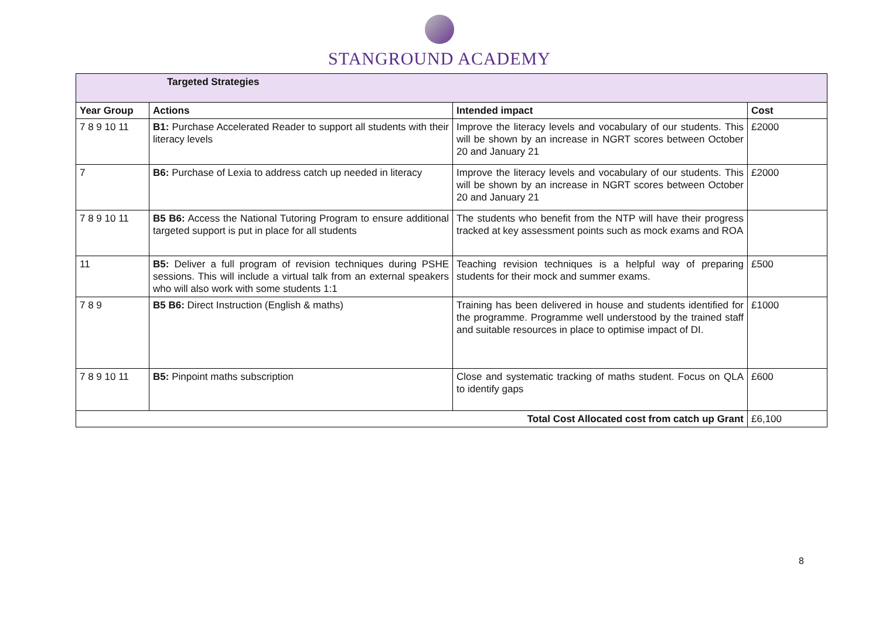STANGROUND ACADEMY
| Targeted Strategies | | | |
| --- | --- | --- | --- |
| Year Group | Actions | Intended impact | Cost |
| 7 8 9 10 11 | B1: Purchase Accelerated Reader to support all students with their literacy levels | Improve the literacy levels and vocabulary of our students. This will be shown by an increase in NGRT scores between October 20 and January 21 | £2000 |
| 7 | B6: Purchase of Lexia to address catch up needed in literacy | Improve the literacy levels and vocabulary of our students. This will be shown by an increase in NGRT scores between October 20 and January 21 | £2000 |
| 7 8 9 10 11 | B5 B6: Access the National Tutoring Program to ensure additional targeted support is put in place for all students | The students who benefit from the NTP will have their progress tracked at key assessment points such as mock exams and ROA | |
| 11 | B5: Deliver a full program of revision techniques during PSHE sessions. This will include a virtual talk from an external speakers who will also work with some students 1:1 | Teaching revision techniques is a helpful way of preparing students for their mock and summer exams. | £500 |
| 7 8 9 | B5 B6: Direct Instruction (English & maths) | Training has been delivered in house and students identified for the programme. Programme well understood by the trained staff and suitable resources in place to optimise impact of DI. | £1000 |
| 7 8 9 10 11 | B5: Pinpoint maths subscription | Close and systematic tracking of maths student. Focus on QLA to identify gaps | £600 |
| | | Total Cost Allocated cost from catch up Grant | £6,100 |
8